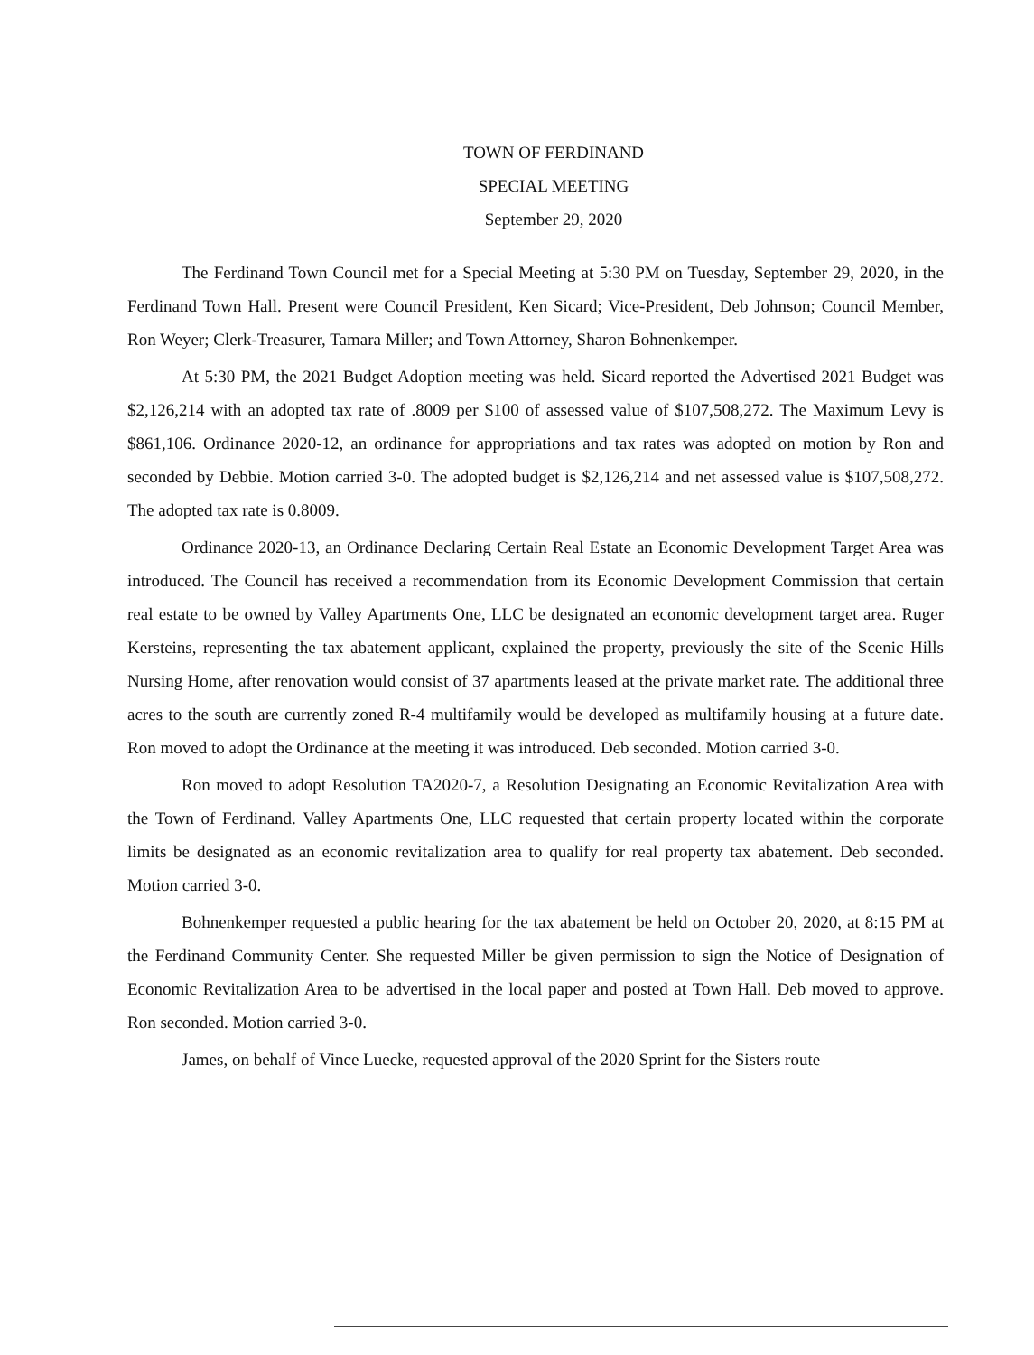TOWN OF FERDINAND
SPECIAL MEETING
September 29, 2020
The Ferdinand Town Council met for a Special Meeting at 5:30 PM on Tuesday, September 29, 2020, in the Ferdinand Town Hall. Present were Council President, Ken Sicard; Vice-President, Deb Johnson; Council Member, Ron Weyer; Clerk-Treasurer, Tamara Miller; and Town Attorney, Sharon Bohnenkemper.
At 5:30 PM, the 2021 Budget Adoption meeting was held. Sicard reported the Advertised 2021 Budget was $2,126,214 with an adopted tax rate of .8009 per $100 of assessed value of $107,508,272. The Maximum Levy is $861,106. Ordinance 2020-12, an ordinance for appropriations and tax rates was adopted on motion by Ron and seconded by Debbie. Motion carried 3-0. The adopted budget is $2,126,214 and net assessed value is $107,508,272. The adopted tax rate is 0.8009.
Ordinance 2020-13, an Ordinance Declaring Certain Real Estate an Economic Development Target Area was introduced. The Council has received a recommendation from its Economic Development Commission that certain real estate to be owned by Valley Apartments One, LLC be designated an economic development target area. Ruger Kersteins, representing the tax abatement applicant, explained the property, previously the site of the Scenic Hills Nursing Home, after renovation would consist of 37 apartments leased at the private market rate. The additional three acres to the south are currently zoned R-4 multifamily would be developed as multifamily housing at a future date. Ron moved to adopt the Ordinance at the meeting it was introduced. Deb seconded. Motion carried 3-0.
Ron moved to adopt Resolution TA2020-7, a Resolution Designating an Economic Revitalization Area with the Town of Ferdinand. Valley Apartments One, LLC requested that certain property located within the corporate limits be designated as an economic revitalization area to qualify for real property tax abatement. Deb seconded. Motion carried 3-0.
Bohnenkemper requested a public hearing for the tax abatement be held on October 20, 2020, at 8:15 PM at the Ferdinand Community Center. She requested Miller be given permission to sign the Notice of Designation of Economic Revitalization Area to be advertised in the local paper and posted at Town Hall. Deb moved to approve. Ron seconded. Motion carried 3-0.
James, on behalf of Vince Luecke, requested approval of the 2020 Sprint for the Sisters route